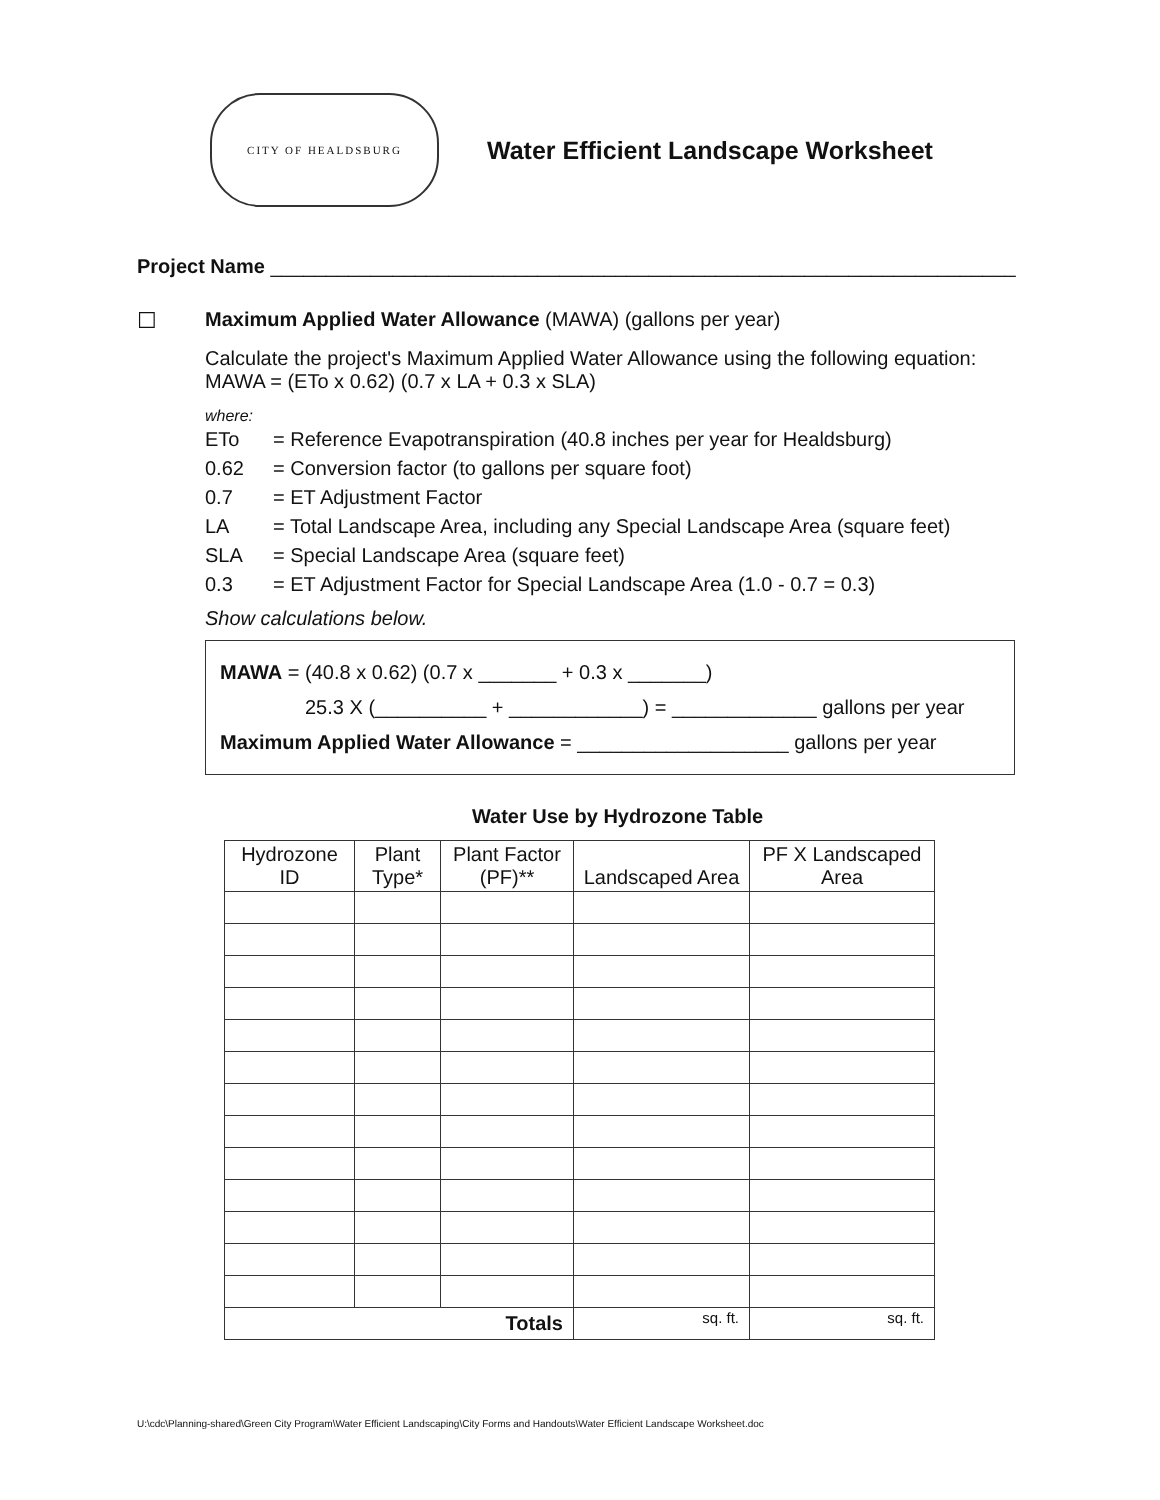CITY OF HEALDSBURG
Water Efficient Landscape Worksheet
Project Name ___________________________________________________________________
☐ Maximum Applied Water Allowance (MAWA) (gallons per year)
Calculate the project's Maximum Applied Water Allowance using the following equation:
MAWA = (ETo x 0.62) (0.7 x LA + 0.3 x SLA)
where:
| ETo | = Reference Evapotranspiration (40.8 inches per year for Healdsburg) |
| 0.62 | = Conversion factor (to gallons per square foot) |
| 0.7 | = ET Adjustment Factor |
| LA | = Total Landscape Area, including any Special Landscape Area (square feet) |
| SLA | = Special Landscape Area (square feet) |
| 0.3 | = ET Adjustment Factor for Special Landscape Area (1.0 - 0.7 = 0.3) |
Show calculations below.
MAWA = (40.8 x 0.62) (0.7 x _______ + 0.3 x _______)
25.3 X (__________ + ____________) = _____________ gallons per year
Maximum Applied Water Allowance = ___________________ gallons per year
Water Use by Hydrozone Table
| Hydrozone ID | Plant Type* | Plant Factor (PF)** | Landscaped Area | PF X Landscaped Area |
| --- | --- | --- | --- | --- |
| Totals | | | sq. ft. | sq. ft. |
U:\cdc\Planning-shared\Green City Program\Water Efficient Landscaping\City Forms and Handouts\Water Efficient Landscape Worksheet.doc